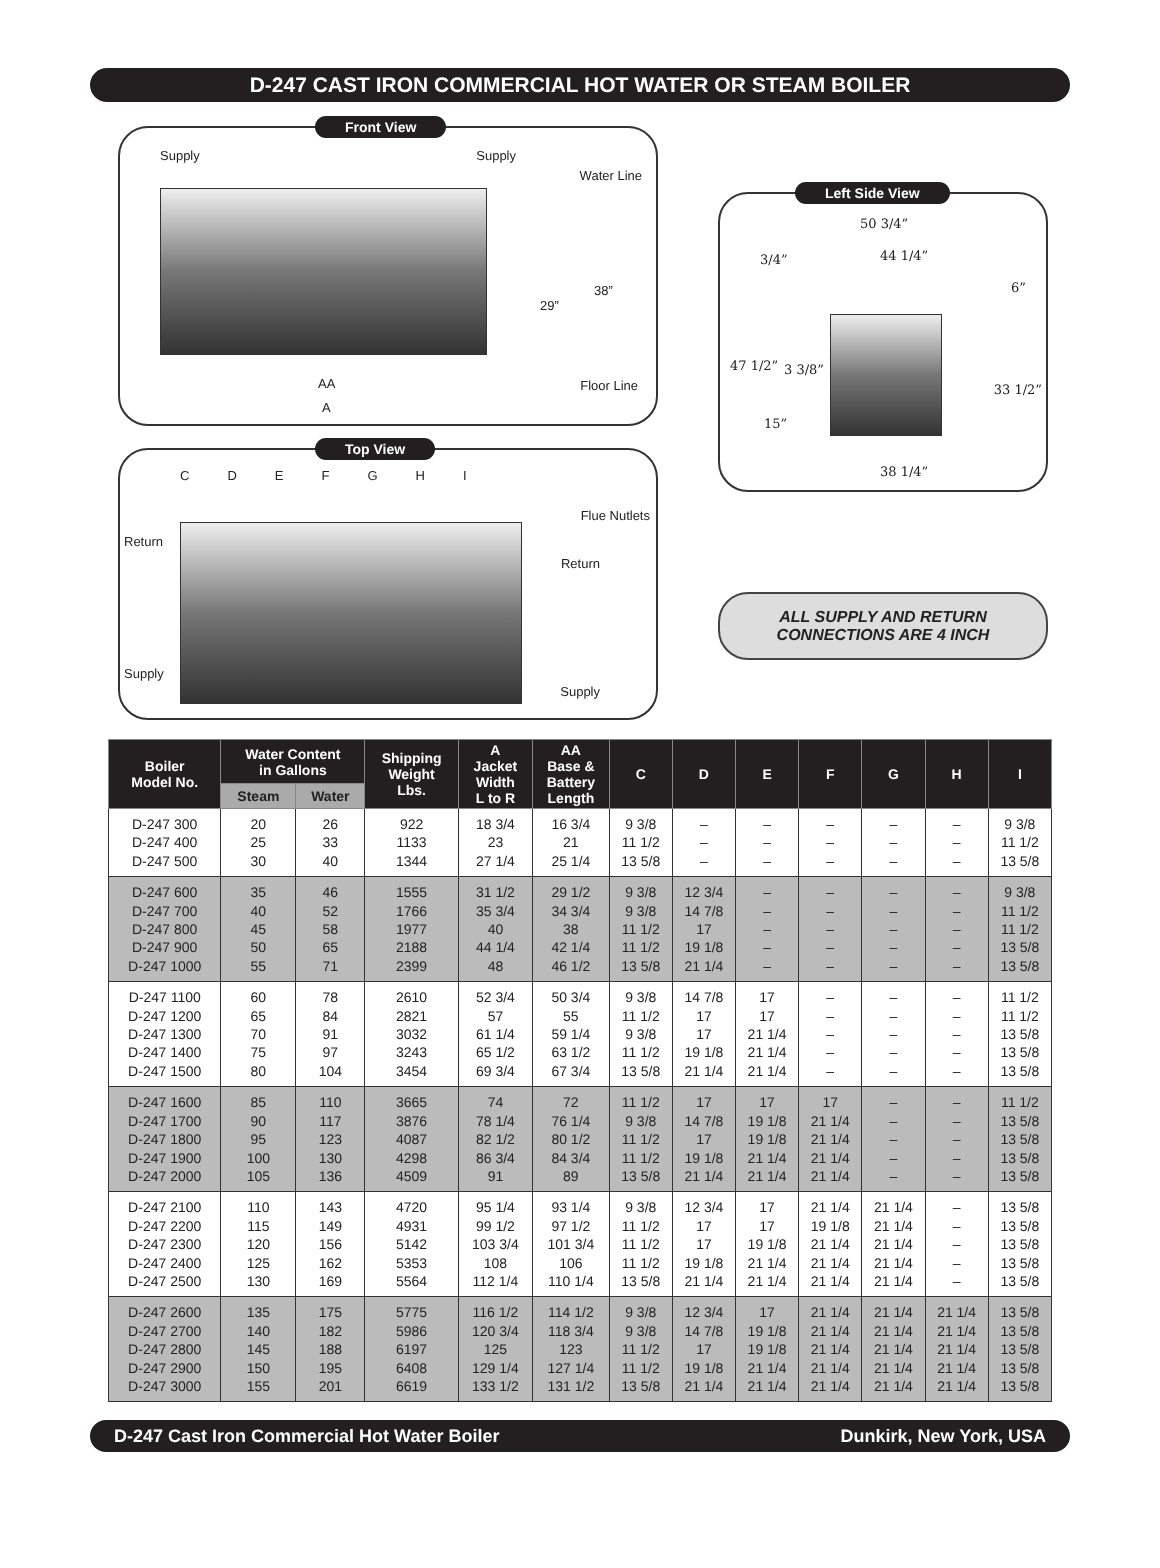D-247 CAST IRON COMMERCIAL HOT WATER OR STEAM BOILER
Front View
Supply Supply
Water Line
29”
38”
Floor Line AA
A
Top View
CDEFGHI
Return
Flue Nutlets
Return
Supply
Supply
Left Side View
50 3/4”
44 1/4”
3/4”
6”
47 1/2” 3 3/8”
33 1/2”
15”
38 1/4”
ALL SUPPLY AND RETURN
CONNECTIONS ARE 4 INCH
| Boiler Model No. | Water Content in Gallons | | Shipping Weight Lbs. | A Jacket Width L to R | AA Base & Battery Length | C | D | E | F | G | H | I |
| --- | --- | --- | --- | --- | --- | --- | --- | --- | --- | --- | --- | --- |
| | Steam | Water | | | | | | | | | | |
| D-247 300 D-247 400 D-247 500 | 20 25 30 | 26 33 40 | 922 1133 1344 | 18 3/4 23 27 1/4 | 16 3/4 21 25 1/4 | 9 3/8 11 1/2 13 5/8 | – – – | – – – | – – – | – – – | – – – | 9 3/8 11 1/2 13 5/8 |
| D-247 600 D-247 700 D-247 800 D-247 900 D-247 1000 | 35 40 45 50 55 | 46 52 58 65 71 | 1555 1766 1977 2188 2399 | 31 1/2 35 3/4 40 44 1/4 48 | 29 1/2 34 3/4 38 42 1/4 46 1/2 | 9 3/8 9 3/8 11 1/2 11 1/2 13 5/8 | 12 3/4 14 7/8 17 19 1/8 21 1/4 | – – – – – | – – – – – | – – – – – | – – – – – | 9 3/8 11 1/2 11 1/2 13 5/8 13 5/8 |
| D-247 1100 D-247 1200 D-247 1300 D-247 1400 D-247 1500 | 60 65 70 75 80 | 78 84 91 97 104 | 2610 2821 3032 3243 3454 | 52 3/4 57 61 1/4 65 1/2 69 3/4 | 50 3/4 55 59 1/4 63 1/2 67 3/4 | 9 3/8 11 1/2 9 3/8 11 1/2 13 5/8 | 14 7/8 17 17 19 1/8 21 1/4 | 17 17 21 1/4 21 1/4 21 1/4 | – – – – – | – – – – – | – – – – – | 11 1/2 11 1/2 13 5/8 13 5/8 13 5/8 |
| D-247 1600 D-247 1700 D-247 1800 D-247 1900 D-247 2000 | 85 90 95 100 105 | 110 117 123 130 136 | 3665 3876 4087 4298 4509 | 74 78 1/4 82 1/2 86 3/4 91 | 72 76 1/4 80 1/2 84 3/4 89 | 11 1/2 9 3/8 11 1/2 11 1/2 13 5/8 | 17 14 7/8 17 19 1/8 21 1/4 | 17 19 1/8 19 1/8 21 1/4 21 1/4 | 17 21 1/4 21 1/4 21 1/4 21 1/4 | – – – – – | – – – – – | 11 1/2 13 5/8 13 5/8 13 5/8 13 5/8 |
| D-247 2100 D-247 2200 D-247 2300 D-247 2400 D-247 2500 | 110 115 120 125 130 | 143 149 156 162 169 | 4720 4931 5142 5353 5564 | 95 1/4 99 1/2 103 3/4 108 112 1/4 | 93 1/4 97 1/2 101 3/4 106 110 1/4 | 9 3/8 11 1/2 11 1/2 11 1/2 13 5/8 | 12 3/4 17 17 19 1/8 21 1/4 | 17 17 19 1/8 21 1/4 21 1/4 | 21 1/4 19 1/8 21 1/4 21 1/4 21 1/4 | 21 1/4 21 1/4 21 1/4 21 1/4 21 1/4 | – – – – – | 13 5/8 13 5/8 13 5/8 13 5/8 13 5/8 |
| D-247 2600 D-247 2700 D-247 2800 D-247 2900 D-247 3000 | 135 140 145 150 155 | 175 182 188 195 201 | 5775 5986 6197 6408 6619 | 116 1/2 120 3/4 125 129 1/4 133 1/2 | 114 1/2 118 3/4 123 127 1/4 131 1/2 | 9 3/8 9 3/8 11 1/2 11 1/2 13 5/8 | 12 3/4 14 7/8 17 19 1/8 21 1/4 | 17 19 1/8 19 1/8 21 1/4 21 1/4 | 21 1/4 21 1/4 21 1/4 21 1/4 21 1/4 | 21 1/4 21 1/4 21 1/4 21 1/4 21 1/4 | 21 1/4 21 1/4 21 1/4 21 1/4 21 1/4 | 13 5/8 13 5/8 13 5/8 13 5/8 13 5/8 |
D-247 Cast Iron Commercial Hot Water Boiler Dunkirk, New York, USA